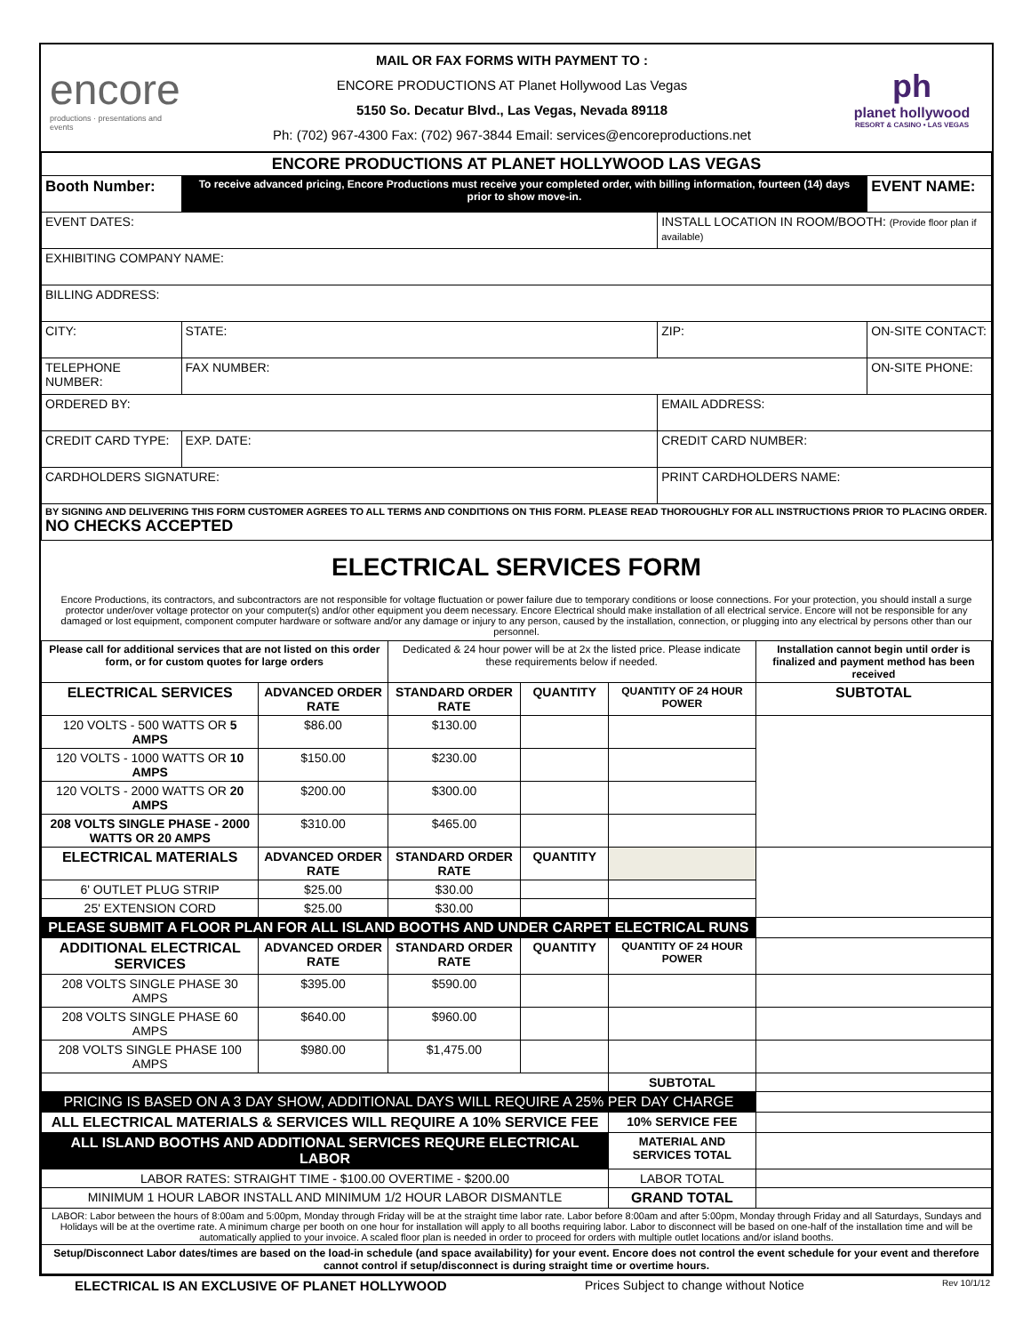encore
productions · presentations and events
MAIL OR FAX FORMS WITH PAYMENT TO :
ENCORE PRODUCTIONS AT Planet Hollywood Las Vegas
5150 So. Decatur Blvd., Las Vegas, Nevada 89118
Ph: (702) 967-4300 Fax: (702) 967-3844 Email: services@encoreproductions.net
ph
planet hollywood
RESORT & CASINO • LAS VEGAS
| ENCORE PRODUCTIONS AT PLANET HOLLYWOOD LAS VEGAS | | | | |
| Booth Number: | | To receive advanced pricing, Encore Productions must receive your completed order, with billing information, fourteen (14) days prior to show move-in. | | EVENT NAME: |
| EVENT DATES: | | | INSTALL LOCATION IN ROOM/BOOTH: (Provide floor plan if available) | |
| EXHIBITING COMPANY NAME: | | | | |
| BILLING ADDRESS: | | | | |
| CITY: | STATE: | | ZIP: | ON-SITE CONTACT: |
| TELEPHONE NUMBER: | | FAX NUMBER: | | ON-SITE PHONE: |
| ORDERED BY: | | | EMAIL ADDRESS: | |
| CREDIT CARD TYPE: | | EXP. DATE: | CREDIT CARD NUMBER: | |
| CARDHOLDERS SIGNATURE: | | | PRINT CARDHOLDERS NAME: | |
| BY SIGNING AND DELIVERING THIS FORM CUSTOMER AGREES TO ALL TERMS AND CONDITIONS ON THIS FORM. PLEASE READ THOROUGHLY FOR ALL INSTRUCTIONS PRIOR TO PLACING ORDER. NO CHECKS ACCEPTED | | | | |
ELECTRICAL SERVICES FORM
Encore Productions, its contractors, and subcontractors are not responsible for voltage fluctuation or power failure due to temporary conditions or loose connections. For your protection, you should install a surge protector under/over voltage protector on your computer(s) and/or other equipment you deem necessary. Encore Electrical should make installation of all electrical service. Encore will not be responsible for any damaged or lost equipment, component computer hardware or software and/or any damage or injury to any person, caused by the installation, connection, or plugging into any electrical by persons other than our personnel.
| Please call for additional services that are not listed on this order form, or for custom quotes for large orders | | Dedicated & 24 hour power will be at 2x the listed price. Please indicate these requirements below if needed. | | | Installation cannot begin until order is finalized and payment method has been received |
| ELECTRICAL SERVICES | ADVANCED ORDER RATE | STANDARD ORDER RATE | QUANTITY | QUANTITY OF 24 HOUR POWER | SUBTOTAL |
| 120 VOLTS - 500 WATTS OR 5 AMPS | $86.00 | $130.00 | | | |
| 120 VOLTS - 1000 WATTS OR 10 AMPS | $150.00 | $230.00 | | | |
| 120 VOLTS - 2000 WATTS OR 20 AMPS | $200.00 | $300.00 | | | |
| 208 VOLTS SINGLE PHASE - 2000 WATTS OR 20 AMPS | $310.00 | $465.00 | | | |
| ELECTRICAL MATERIALS | ADVANCED ORDER RATE | STANDARD ORDER RATE | QUANTITY | | |
| 6' OUTLET PLUG STRIP | $25.00 | $30.00 | | | |
| 25' EXTENSION CORD | $25.00 | $30.00 | | | |
| PLEASE SUBMIT A FLOOR PLAN FOR ALL ISLAND BOOTHS AND UNDER CARPET ELECTRICAL RUNS | | | | | |
| ADDITIONAL ELECTRICAL SERVICES | ADVANCED ORDER RATE | STANDARD ORDER RATE | QUANTITY | QUANTITY OF 24 HOUR POWER | |
| 208 VOLTS SINGLE PHASE 30 AMPS | $395.00 | $590.00 | | | |
| 208 VOLTS SINGLE PHASE 60 AMPS | $640.00 | $960.00 | | | |
| 208 VOLTS SINGLE PHASE 100 AMPS | $980.00 | $1,475.00 | | | |
| | | | | SUBTOTAL | |
| PRICING IS BASED ON A 3 DAY SHOW, ADDITIONAL DAYS WILL REQUIRE A 25% PER DAY CHARGE | | | | | |
| ALL ELECTRICAL MATERIALS & SERVICES WILL REQUIRE A 10% SERVICE FEE | | | | 10% SERVICE FEE | |
| ALL ISLAND BOOTHS AND ADDITIONAL SERVICES REQURE ELECTRICAL LABOR | | | | MATERIAL AND SERVICES TOTAL | |
| LABOR RATES: STRAIGHT TIME - $100.00 OVERTIME - $200.00 | | | | LABOR TOTAL | |
| MINIMUM 1 HOUR LABOR INSTALL AND MINIMUM 1/2 HOUR LABOR DISMANTLE | | | | GRAND TOTAL | |
| LABOR: Labor between the hours of 8:00am and 5:00pm, Monday through Friday will be at the straight time labor rate. Labor before 8:00am and after 5:00pm, Monday through Friday and all Saturdays, Sundays and Holidays will be at the overtime rate. A minimum charge per booth on one hour for installation will apply to all booths requiring labor. Labor to disconnect will be based on one-half of the installation time and will be automatically applied to your invoice. A scaled floor plan is needed in order to proceed for orders with multiple outlet locations and/or island booths. | | | | | |
| Setup/Disconnect Labor dates/times are based on the load-in schedule (and space availability) for your event. Encore does not control the event schedule for your event and therefore cannot control if setup/disconnect is during straight time or overtime hours. | | | | | |
ELECTRICAL IS AN EXCLUSIVE OF PLANET HOLLYWOOD Prices Subject to change without Notice Rev 10/1/12